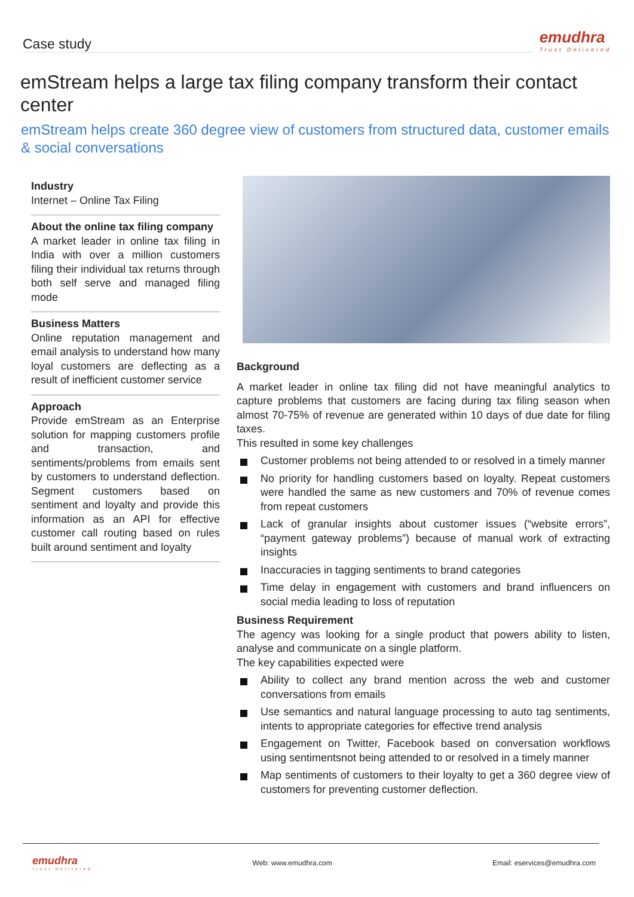Case study
emudhra
Trust Delivered
emStream helps a large tax filing company transform their contact center
emStream helps create 360 degree view of customers from structured data, customer emails & social conversations
Industry
Internet – Online Tax Filing
About the online tax filing company
A market leader in online tax filing in India with over a million customers filing their individual tax returns through both self serve and managed filing mode
Business Matters
Online reputation management and email analysis to understand how many loyal customers are deflecting as a result of inefficient customer service
Approach
Provide emStream as an Enterprise solution for mapping customers profile and transaction, and sentiments/problems from emails sent by customers to understand deflection. Segment customers based on sentiment and loyalty and provide this information as an API for effective customer call routing based on rules built around sentiment and loyalty
Background
A market leader in online tax filing did not have meaningful analytics to capture problems that customers are facing during tax filing season when almost 70-75% of revenue are generated within 10 days of due date for filing taxes.
This resulted in some key challenges
Customer problems not being attended to or resolved in a timely manner
No priority for handling customers based on loyalty. Repeat customers were handled the same as new customers and 70% of revenue comes from repeat customers
Lack of granular insights about customer issues (“website errors”, “payment gateway problems”) because of manual work of extracting insights
Inaccuracies in tagging sentiments to brand categories
Time delay in engagement with customers and brand influencers on social media leading to loss of reputation
Business Requirement
The agency was looking for a single product that powers ability to listen, analyse and communicate on a single platform.
The key capabilities expected were
Ability to collect any brand mention across the web and customer conversations from emails
Use semantics and natural language processing to auto tag sentiments, intents to appropriate categories for effective trend analysis
Engagement on Twitter, Facebook based on conversation workflows using sentimentsnot being attended to or resolved in a timely manner
Map sentiments of customers to their loyalty to get a 360 degree view of customers for preventing customer deflection.
emudhra
Trust Delivered
Web: www.emudhra.com Email: eservices@emudhra.com